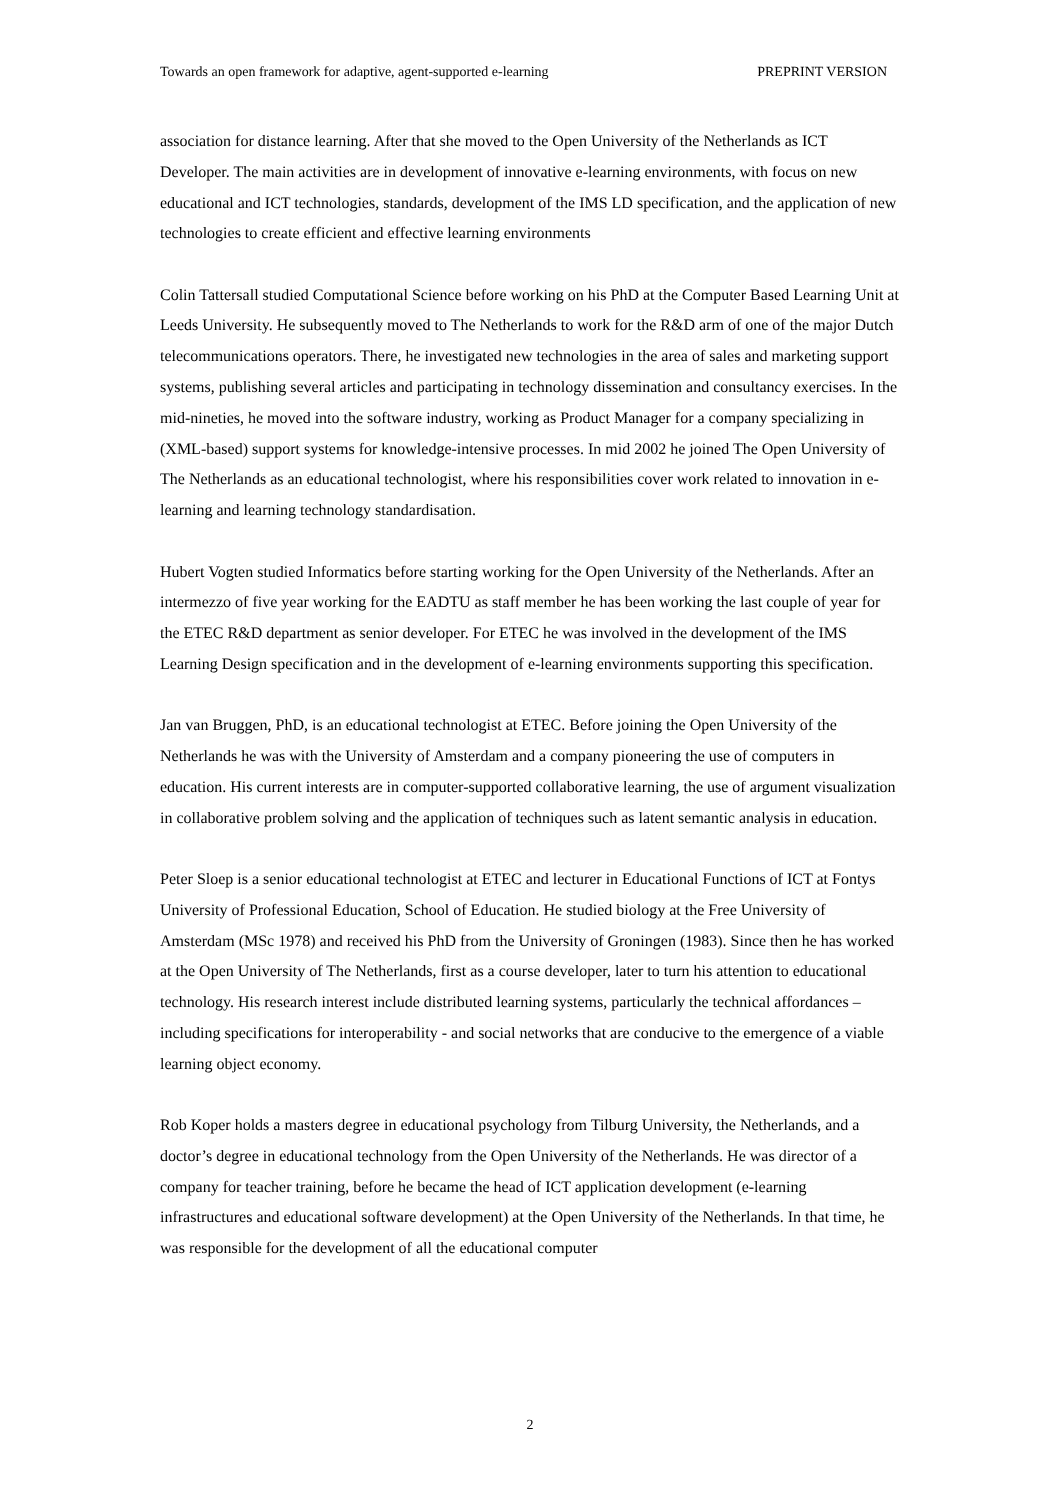Towards an open framework for adaptive, agent-supported e-learning PREPRINT VERSION
association for distance learning. After that she moved to the Open University of the Netherlands as ICT Developer. The main activities are in development of innovative e-learning environments, with focus on new educational and ICT technologies, standards, development of the IMS LD specification, and the application of new technologies to create efficient and effective learning environments
Colin Tattersall studied Computational Science before working on his PhD at the Computer Based Learning Unit at Leeds University. He subsequently moved to The Netherlands to work for the R&D arm of one of the major Dutch telecommunications operators. There, he investigated new technologies in the area of sales and marketing support systems, publishing several articles and participating in technology dissemination and consultancy exercises. In the mid-nineties, he moved into the software industry, working as Product Manager for a company specializing in (XML-based) support systems for knowledge-intensive processes. In mid 2002 he joined The Open University of The Netherlands as an educational technologist, where his responsibilities cover work related to innovation in e-learning and learning technology standardisation.
Hubert Vogten studied Informatics before starting working for the Open University of the Netherlands. After an intermezzo of five year working for the EADTU as staff member he has been working the last couple of year for the ETEC R&D department as senior developer. For ETEC he was involved in the development of the IMS Learning Design specification and in the development of e-learning environments supporting this specification.
Jan van Bruggen, PhD, is an educational technologist at ETEC. Before joining the Open University of the Netherlands he was with the University of Amsterdam and a company pioneering the use of computers in education. His current interests are in computer-supported collaborative learning, the use of argument visualization in collaborative problem solving and the application of techniques such as latent semantic analysis in education.
Peter Sloep is a senior educational technologist at ETEC and lecturer in Educational Functions of ICT at Fontys University of Professional Education, School of Education. He studied biology at the Free University of Amsterdam (MSc 1978) and received his PhD from the University of Groningen (1983). Since then he has worked at the Open University of The Netherlands, first as a course developer, later to turn his attention to educational technology. His research interest include distributed learning systems, particularly the technical affordances – including specifications for interoperability - and social networks that are conducive to the emergence of a viable learning object economy.
Rob Koper holds a masters degree in educational psychology from Tilburg University, the Netherlands, and a doctor’s degree in educational technology from the Open University of the Netherlands. He was director of a company for teacher training, before he became the head of ICT application development (e-learning infrastructures and educational software development) at the Open University of the Netherlands. In that time, he was responsible for the development of all the educational computer
2